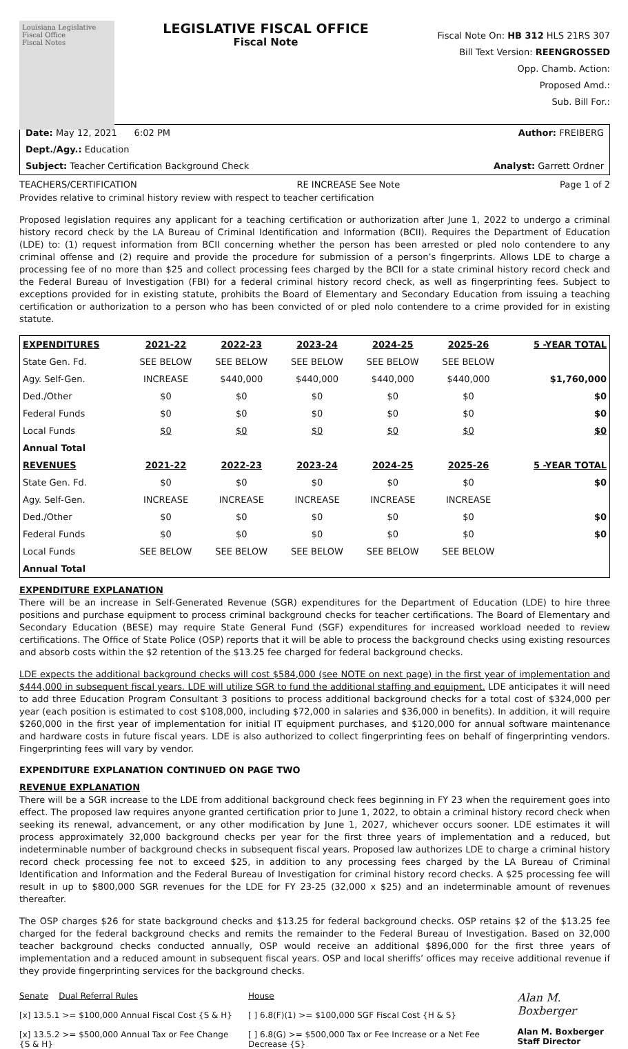Louisiana Legislative Fiscal Office
Fiscal Notes
LEGISLATIVE FISCAL OFFICE
Fiscal Note
Fiscal Note On: HB 312 HLS 21RS 307
Bill Text Version: REENGROSSED
Opp. Chamb. Action:
Proposed Amd.:
Sub. Bill For.:
Date: May 12, 2021 6:02 PM Author: FREIBERG
Dept./Agy.: Education
Subject: Teacher Certification Background Check Analyst: Garrett Ordner
TEACHERS/CERTIFICATION RE INCREASE See Note Page 1 of 2
Provides relative to criminal history review with respect to teacher certification
Proposed legislation requires any applicant for a teaching certification or authorization after June 1, 2022 to undergo a criminal history record check by the LA Bureau of Criminal Identification and Information (BCII). Requires the Department of Education (LDE) to: (1) request information from BCII concerning whether the person has been arrested or pled nolo contendere to any criminal offense and (2) require and provide the procedure for submission of a person’s fingerprints. Allows LDE to charge a processing fee of no more than $25 and collect processing fees charged by the BCII for a state criminal history record check and the Federal Bureau of Investigation (FBI) for a federal criminal history record check, as well as fingerprinting fees. Subject to exceptions provided for in existing statute, prohibits the Board of Elementary and Secondary Education from issuing a teaching certification or authorization to a person who has been convicted of or pled nolo contendere to a crime provided for in existing statute.
| EXPENDITURES | 2021-22 | 2022-23 | 2023-24 | 2024-25 | 2025-26 | 5 -YEAR TOTAL |
| --- | --- | --- | --- | --- | --- | --- |
| State Gen. Fd. | SEE BELOW | SEE BELOW | SEE BELOW | SEE BELOW | SEE BELOW | |
| Agy. Self-Gen. | INCREASE | $440,000 | $440,000 | $440,000 | $440,000 | $1,760,000 |
| Ded./Other | $0 | $0 | $0 | $0 | $0 | $0 |
| Federal Funds | $0 | $0 | $0 | $0 | $0 | $0 |
| Local Funds | $0 | $0 | $0 | $0 | $0 | $0 |
| Annual Total | | | | | | |
| REVENUES | 2021-22 | 2022-23 | 2023-24 | 2024-25 | 2025-26 | 5 -YEAR TOTAL |
| State Gen. Fd. | $0 | $0 | $0 | $0 | $0 | $0 |
| Agy. Self-Gen. | INCREASE | INCREASE | INCREASE | INCREASE | INCREASE | |
| Ded./Other | $0 | $0 | $0 | $0 | $0 | $0 |
| Federal Funds | $0 | $0 | $0 | $0 | $0 | $0 |
| Local Funds | SEE BELOW | SEE BELOW | SEE BELOW | SEE BELOW | SEE BELOW | |
| Annual Total | | | | | | |
EXPENDITURE EXPLANATION
There will be an increase in Self-Generated Revenue (SGR) expenditures for the Department of Education (LDE) to hire three positions and purchase equipment to process criminal background checks for teacher certifications. The Board of Elementary and Secondary Education (BESE) may require State General Fund (SGF) expenditures for increased workload needed to review certifications. The Office of State Police (OSP) reports that it will be able to process the background checks using existing resources and absorb costs within the $2 retention of the $13.25 fee charged for federal background checks.
LDE expects the additional background checks will cost $584,000 (see NOTE on next page) in the first year of implementation and $444,000 in subsequent fiscal years. LDE will utilize SGR to fund the additional staffing and equipment. LDE anticipates it will need to add three Education Program Consultant 3 positions to process additional background checks for a total cost of $324,000 per year (each position is estimated to cost $108,000, including $72,000 in salaries and $36,000 in benefits). In addition, it will require $260,000 in the first year of implementation for initial IT equipment purchases, and $120,000 for annual software maintenance and hardware costs in future fiscal years. LDE is also authorized to collect fingerprinting fees on behalf of fingerprinting vendors. Fingerprinting fees will vary by vendor.
EXPENDITURE EXPLANATION CONTINUED ON PAGE TWO
REVENUE EXPLANATION
There will be a SGR increase to the LDE from additional background check fees beginning in FY 23 when the requirement goes into effect. The proposed law requires anyone granted certification prior to June 1, 2022, to obtain a criminal history record check when seeking its renewal, advancement, or any other modification by June 1, 2027, whichever occurs sooner. LDE estimates it will process approximately 32,000 background checks per year for the first three years of implementation and a reduced, but indeterminable number of background checks in subsequent fiscal years. Proposed law authorizes LDE to charge a criminal history record check processing fee not to exceed $25, in addition to any processing fees charged by the LA Bureau of Criminal Identification and Information and the Federal Bureau of Investigation for criminal history record checks. A $25 processing fee will result in up to $800,000 SGR revenues for the LDE for FY 23-25 (32,000 x $25) and an indeterminable amount of revenues thereafter.
The OSP charges $26 for state background checks and $13.25 for federal background checks. OSP retains $2 of the $13.25 fee charged for the federal background checks and remits the remainder to the Federal Bureau of Investigation. Based on 32,000 teacher background checks conducted annually, OSP would receive an additional $896,000 for the first three years of implementation and a reduced amount in subsequent fiscal years. OSP and local sheriffs’ offices may receive additional revenue if they provide fingerprinting services for the background checks.
Senate Dual Referral Rules
[x] 13.5.1 >= $100,000 Annual Fiscal Cost {S & H}
[x] 13.5.2 >= $500,000 Annual Tax or Fee Change {S & H}
House
[ ] 6.8(F)(1) >= $100,000 SGF Fiscal Cost {H & S}
[ ] 6.8(G) >= $500,000 Tax or Fee Increase or a Net Fee Decrease {S}
Alan M. Boxberger
Alan M. Boxberger
Staff Director